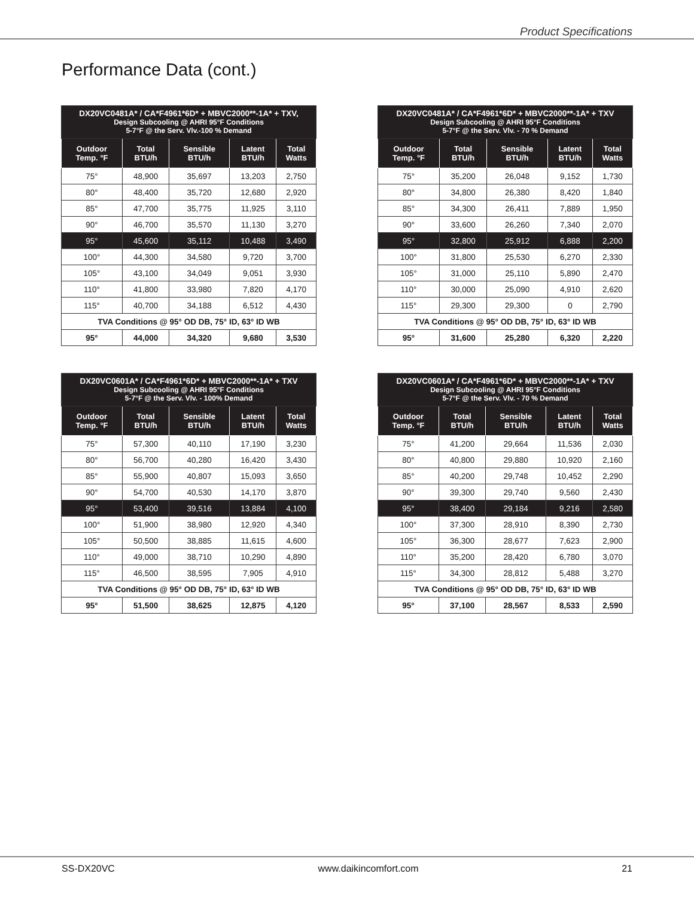Product Specifications
Performance Data (cont.)
| DX20VC0481A* / CA*F4961*6D* + MBVC2000**-1A* + TXV, Design Subcooling @ AHRI 95°F Conditions 5-7°F @ the Serv. Vlv.-100 % Demand | | | | |
| --- | --- | --- | --- | --- |
| Outdoor Temp. °F | Total BTU/h | Sensible BTU/h | Latent BTU/h | Total Watts |
| 75° | 48,900 | 35,697 | 13,203 | 2,750 |
| 80° | 48,400 | 35,720 | 12,680 | 2,920 |
| 85° | 47,700 | 35,775 | 11,925 | 3,110 |
| 90° | 46,700 | 35,570 | 11,130 | 3,270 |
| 95° | 45,600 | 35,112 | 10,488 | 3,490 |
| 100° | 44,300 | 34,580 | 9,720 | 3,700 |
| 105° | 43,100 | 34,049 | 9,051 | 3,930 |
| 110° | 41,800 | 33,980 | 7,820 | 4,170 |
| 115° | 40,700 | 34,188 | 6,512 | 4,430 |
| TVA Conditions @ 95° OD DB, 75° ID, 63° ID WB | | | | |
| 95° | 44,000 | 34,320 | 9,680 | 3,530 |
| DX20VC0481A* / CA*F4961*6D* + MBVC2000**-1A* + TXV Design Subcooling @ AHRI 95°F Conditions 5-7°F @ the Serv. Vlv. - 70 % Demand | | | | |
| --- | --- | --- | --- | --- |
| Outdoor Temp. °F | Total BTU/h | Sensible BTU/h | Latent BTU/h | Total Watts |
| 75° | 35,200 | 26,048 | 9,152 | 1,730 |
| 80° | 34,800 | 26,380 | 8,420 | 1,840 |
| 85° | 34,300 | 26,411 | 7,889 | 1,950 |
| 90° | 33,600 | 26,260 | 7,340 | 2,070 |
| 95° | 32,800 | 25,912 | 6,888 | 2,200 |
| 100° | 31,800 | 25,530 | 6,270 | 2,330 |
| 105° | 31,000 | 25,110 | 5,890 | 2,470 |
| 110° | 30,000 | 25,090 | 4,910 | 2,620 |
| 115° | 29,300 | 29,300 | 0 | 2,790 |
| TVA Conditions @ 95° OD DB, 75° ID, 63° ID WB | | | | |
| 95° | 31,600 | 25,280 | 6,320 | 2,220 |
| DX20VC0601A* / CA*F4961*6D* + MBVC2000**-1A* + TXV Design Subcooling @ AHRI 95°F Conditions 5-7°F @ the Serv. Vlv. - 100% Demand | | | | |
| --- | --- | --- | --- | --- |
| Outdoor Temp. °F | Total BTU/h | Sensible BTU/h | Latent BTU/h | Total Watts |
| 75° | 57,300 | 40,110 | 17,190 | 3,230 |
| 80° | 56,700 | 40,280 | 16,420 | 3,430 |
| 85° | 55,900 | 40,807 | 15,093 | 3,650 |
| 90° | 54,700 | 40,530 | 14,170 | 3,870 |
| 95° | 53,400 | 39,516 | 13,884 | 4,100 |
| 100° | 51,900 | 38,980 | 12,920 | 4,340 |
| 105° | 50,500 | 38,885 | 11,615 | 4,600 |
| 110° | 49,000 | 38,710 | 10,290 | 4,890 |
| 115° | 46,500 | 38,595 | 7,905 | 4,910 |
| TVA Conditions @ 95° OD DB, 75° ID, 63° ID WB | | | | |
| 95° | 51,500 | 38,625 | 12,875 | 4,120 |
| DX20VC0601A* / CA*F4961*6D* + MBVC2000**-1A* + TXV Design Subcooling @ AHRI 95°F Conditions 5-7°F @ the Serv. Vlv. - 70 % Demand | | | | |
| --- | --- | --- | --- | --- |
| Outdoor Temp. °F | Total BTU/h | Sensible BTU/h | Latent BTU/h | Total Watts |
| 75° | 41,200 | 29,664 | 11,536 | 2,030 |
| 80° | 40,800 | 29,880 | 10,920 | 2,160 |
| 85° | 40,200 | 29,748 | 10,452 | 2,290 |
| 90° | 39,300 | 29,740 | 9,560 | 2,430 |
| 95° | 38,400 | 29,184 | 9,216 | 2,580 |
| 100° | 37,300 | 28,910 | 8,390 | 2,730 |
| 105° | 36,300 | 28,677 | 7,623 | 2,900 |
| 110° | 35,200 | 28,420 | 6,780 | 3,070 |
| 115° | 34,300 | 28,812 | 5,488 | 3,270 |
| TVA Conditions @ 95° OD DB, 75° ID, 63° ID WB | | | | |
| 95° | 37,100 | 28,567 | 8,533 | 2,590 |
SS-DX20VC www.daikincomfort.com 21